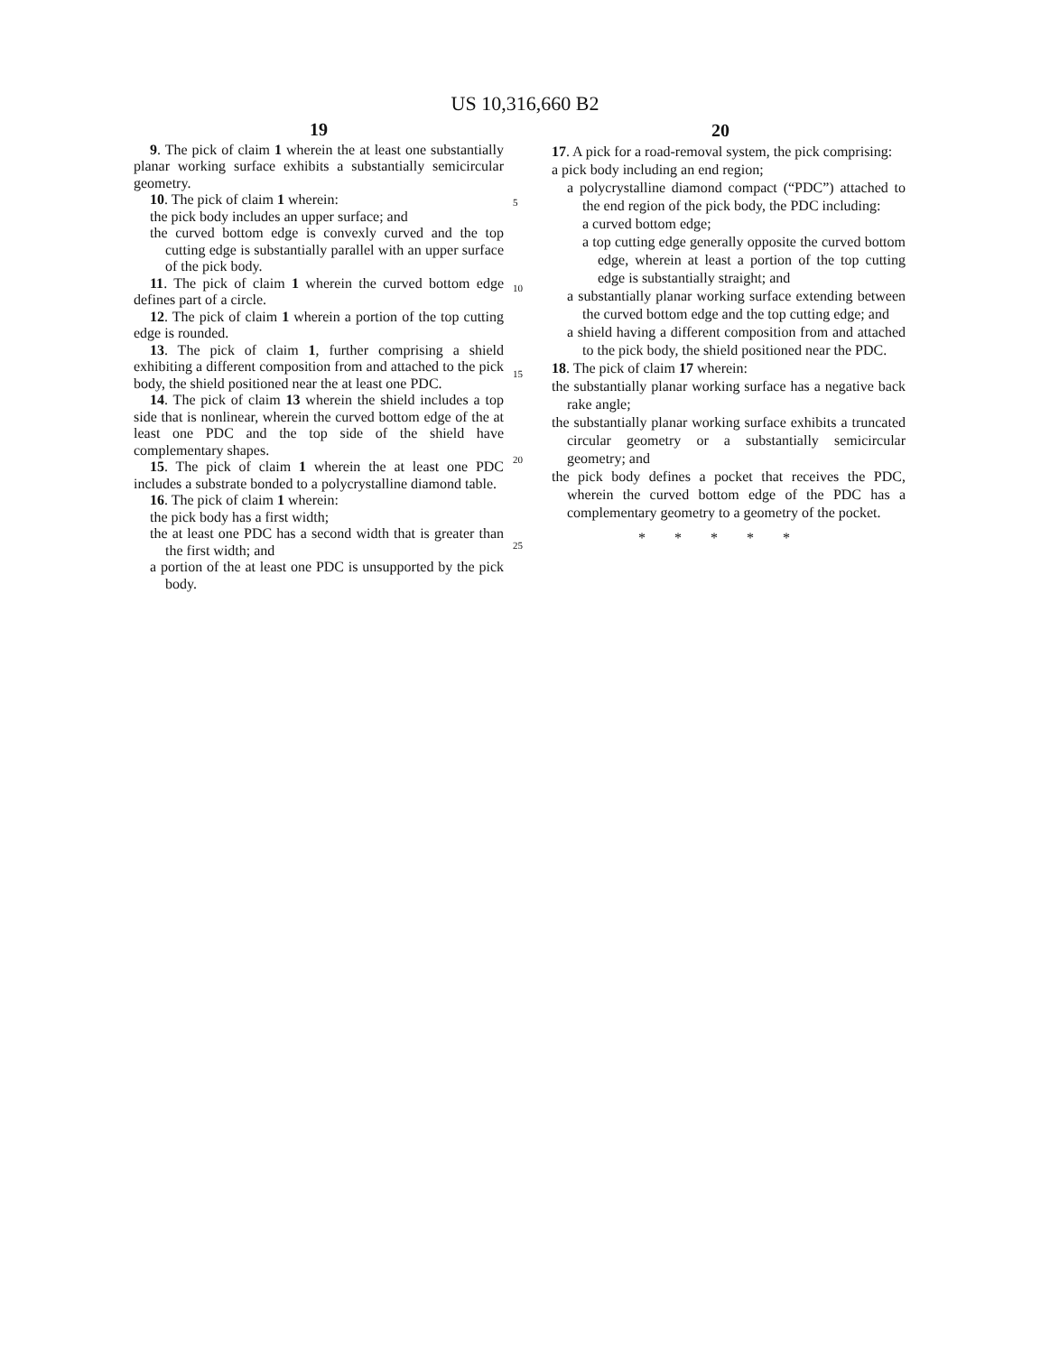US 10,316,660 B2
19
9. The pick of claim 1 wherein the at least one substantially planar working surface exhibits a substantially semicircular geometry.
10. The pick of claim 1 wherein:
the pick body includes an upper surface; and
the curved bottom edge is convexly curved and the top cutting edge is substantially parallel with an upper surface of the pick body.
11. The pick of claim 1 wherein the curved bottom edge defines part of a circle.
12. The pick of claim 1 wherein a portion of the top cutting edge is rounded.
13. The pick of claim 1, further comprising a shield exhibiting a different composition from and attached to the pick body, the shield positioned near the at least one PDC.
14. The pick of claim 13 wherein the shield includes a top side that is nonlinear, wherein the curved bottom edge of the at least one PDC and the top side of the shield have complementary shapes.
15. The pick of claim 1 wherein the at least one PDC includes a substrate bonded to a polycrystalline diamond table.
16. The pick of claim 1 wherein:
the pick body has a first width;
the at least one PDC has a second width that is greater than the first width; and
a portion of the at least one PDC is unsupported by the pick body.
5
10
15
20
25
20
17. A pick for a road-removal system, the pick comprising:
a pick body including an end region;
a polycrystalline diamond compact (“PDC”) attached to the end region of the pick body, the PDC including:
a curved bottom edge;
a top cutting edge generally opposite the curved bottom edge, wherein at least a portion of the top cutting edge is substantially straight; and
a substantially planar working surface extending between the curved bottom edge and the top cutting edge; and
a shield having a different composition from and attached to the pick body, the shield positioned near the PDC.
18. The pick of claim 17 wherein:
the substantially planar working surface has a negative back rake angle;
the substantially planar working surface exhibits a truncated circular geometry or a substantially semicircular geometry; and
the pick body defines a pocket that receives the PDC, wherein the curved bottom edge of the PDC has a complementary geometry to a geometry of the pocket.
* * * * *